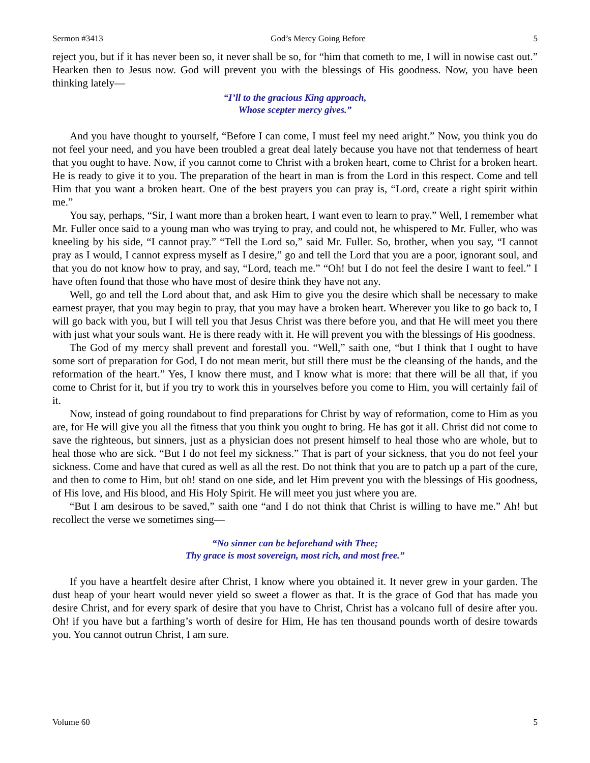Sermon #3413 God’s Mercy Going Before 5
reject you, but if it has never been so, it never shall be so, for “him that cometh to me, I will in nowise cast out.” Hearken then to Jesus now. God will prevent you with the blessings of His goodness. Now, you have been thinking lately—
“I’ll to the gracious King approach,
Whose scepter mercy gives.”
And you have thought to yourself, “Before I can come, I must feel my need aright.” Now, you think you do not feel your need, and you have been troubled a great deal lately because you have not that tenderness of heart that you ought to have. Now, if you cannot come to Christ with a broken heart, come to Christ for a broken heart. He is ready to give it to you. The preparation of the heart in man is from the Lord in this respect. Come and tell Him that you want a broken heart. One of the best prayers you can pray is, “Lord, create a right spirit within me.”
You say, perhaps, “Sir, I want more than a broken heart, I want even to learn to pray.” Well, I remember what Mr. Fuller once said to a young man who was trying to pray, and could not, he whispered to Mr. Fuller, who was kneeling by his side, “I cannot pray.” “Tell the Lord so,” said Mr. Fuller. So, brother, when you say, “I cannot pray as I would, I cannot express myself as I desire,” go and tell the Lord that you are a poor, ignorant soul, and that you do not know how to pray, and say, “Lord, teach me.” “Oh! but I do not feel the desire I want to feel.” I have often found that those who have most of desire think they have not any.
Well, go and tell the Lord about that, and ask Him to give you the desire which shall be necessary to make earnest prayer, that you may begin to pray, that you may have a broken heart. Wherever you like to go back to, I will go back with you, but I will tell you that Jesus Christ was there before you, and that He will meet you there with just what your souls want. He is there ready with it. He will prevent you with the blessings of His goodness.
The God of my mercy shall prevent and forestall you. “Well,” saith one, “but I think that I ought to have some sort of preparation for God, I do not mean merit, but still there must be the cleansing of the hands, and the reformation of the heart.” Yes, I know there must, and I know what is more: that there will be all that, if you come to Christ for it, but if you try to work this in yourselves before you come to Him, you will certainly fail of it.
Now, instead of going roundabout to find preparations for Christ by way of reformation, come to Him as you are, for He will give you all the fitness that you think you ought to bring. He has got it all. Christ did not come to save the righteous, but sinners, just as a physician does not present himself to heal those who are whole, but to heal those who are sick. “But I do not feel my sickness.” That is part of your sickness, that you do not feel your sickness. Come and have that cured as well as all the rest. Do not think that you are to patch up a part of the cure, and then to come to Him, but oh! stand on one side, and let Him prevent you with the blessings of His goodness, of His love, and His blood, and His Holy Spirit. He will meet you just where you are.
“But I am desirous to be saved,” saith one “and I do not think that Christ is willing to have me.” Ah! but recollect the verse we sometimes sing—
“No sinner can be beforehand with Thee;
Thy grace is most sovereign, most rich, and most free.”
If you have a heartfelt desire after Christ, I know where you obtained it. It never grew in your garden. The dust heap of your heart would never yield so sweet a flower as that. It is the grace of God that has made you desire Christ, and for every spark of desire that you have to Christ, Christ has a volcano full of desire after you. Oh! if you have but a farthing’s worth of desire for Him, He has ten thousand pounds worth of desire towards you. You cannot outrun Christ, I am sure.
Volume 60 5